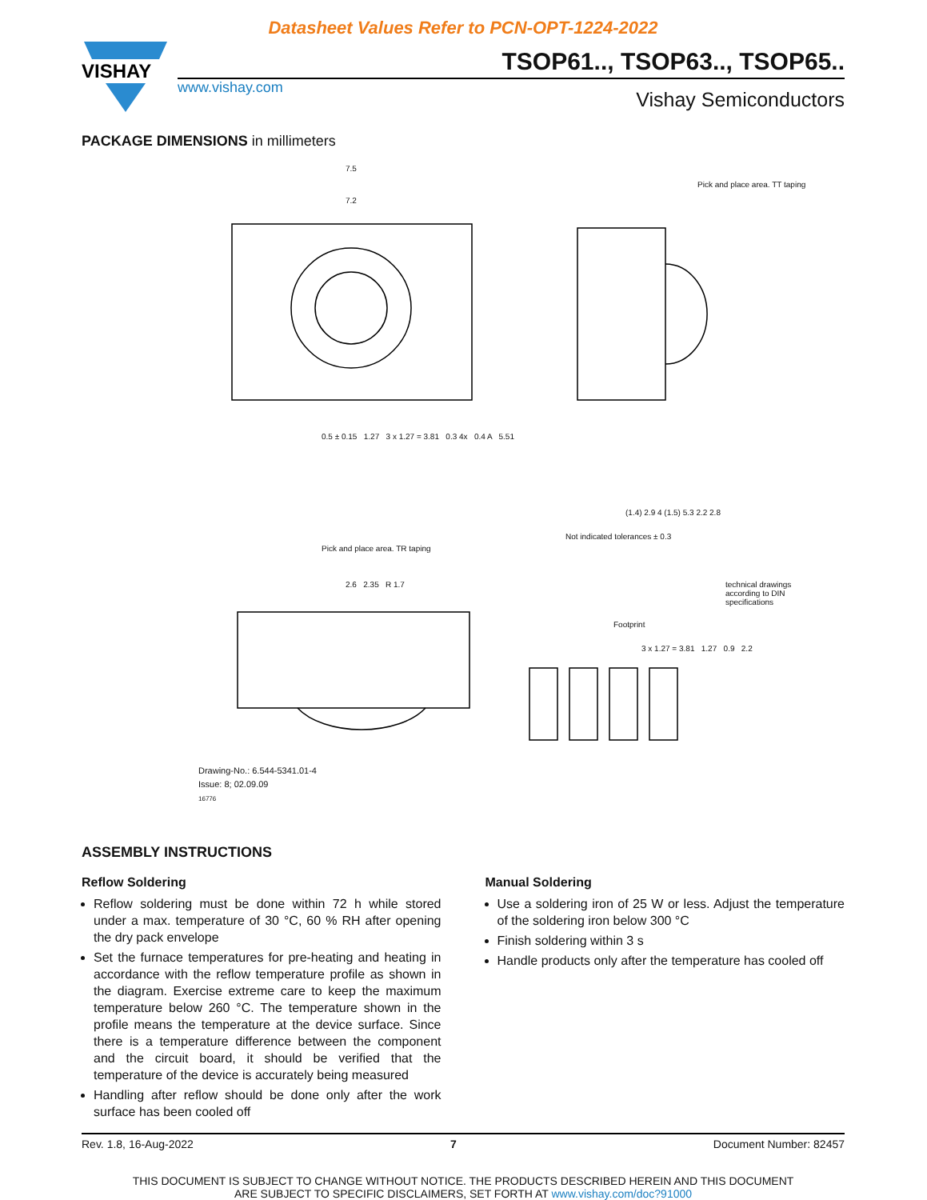Datasheet Values Refer to PCN-OPT-1224-2022
VISHAY
www.vishay.com
TSOP61.., TSOP63.., TSOP65..
Vishay Semiconductors
PACKAGE DIMENSIONS in millimeters
7.5
7.2
Pick and place area. TT taping
0.5 ± 0.15 1.27 3 x 1.27 = 3.81 0.3 4x 0.4 A 5.51
(1.4) 2.9 4 (1.5) 5.3 2.2 2.8
Not indicated tolerances ± 0.3
Pick and place area. TR taping
2.6 2.35 R 1.7
technical drawings according to DIN specifications
Footprint
3 x 1.27 = 3.81 1.27 0.9 2.2
Drawing-No.: 6.544-5341.01-4
Issue: 8; 02.09.09
16776
ASSEMBLY INSTRUCTIONS
Reflow Soldering
Reflow soldering must be done within 72 h while stored under a max. temperature of 30 °C, 60 % RH after opening the dry pack envelope
Set the furnace temperatures for pre-heating and heating in accordance with the reflow temperature profile as shown in the diagram. Exercise extreme care to keep the maximum temperature below 260 °C. The temperature shown in the profile means the temperature at the device surface. Since there is a temperature difference between the component and the circuit board, it should be verified that the temperature of the device is accurately being measured
Handling after reflow should be done only after the work surface has been cooled off
Manual Soldering
Use a soldering iron of 25 W or less. Adjust the temperature of the soldering iron below 300 °C
Finish soldering within 3 s
Handle products only after the temperature has cooled off
Rev. 1.8, 16-Aug-2022 7 Document Number: 82457
THIS DOCUMENT IS SUBJECT TO CHANGE WITHOUT NOTICE. THE PRODUCTS DESCRIBED HEREIN AND THIS DOCUMENT
ARE SUBJECT TO SPECIFIC DISCLAIMERS, SET FORTH AT www.vishay.com/doc?91000